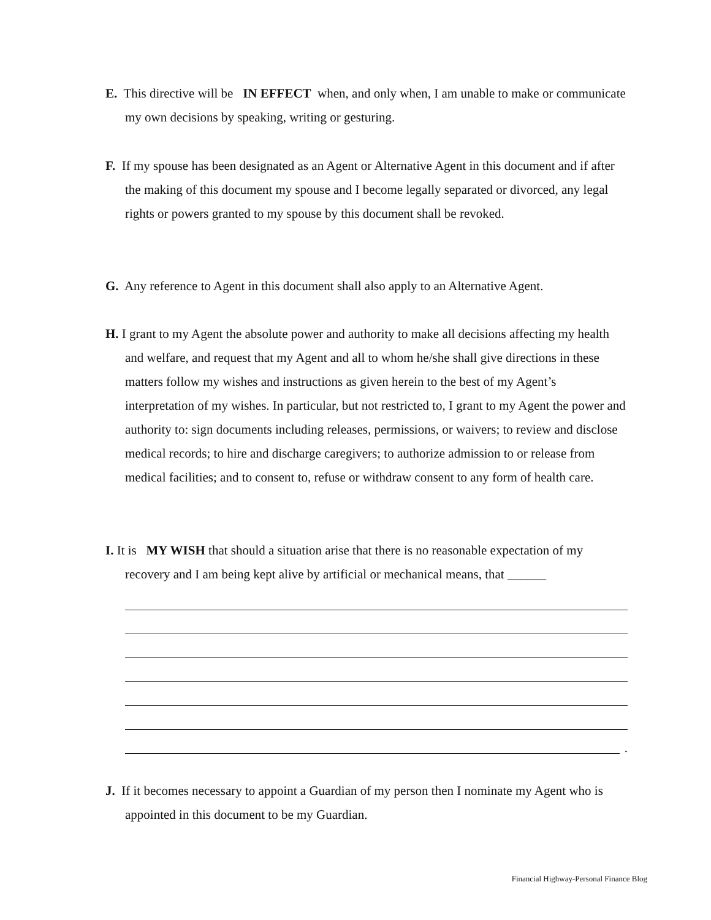E. This directive will be IN EFFECT when, and only when, I am unable to make or communicate my own decisions by speaking, writing or gesturing.
F. If my spouse has been designated as an Agent or Alternative Agent in this document and if after the making of this document my spouse and I become legally separated or divorced, any legal rights or powers granted to my spouse by this document shall be revoked.
G. Any reference to Agent in this document shall also apply to an Alternative Agent.
H. I grant to my Agent the absolute power and authority to make all decisions affecting my health and welfare, and request that my Agent and all to whom he/she shall give directions in these matters follow my wishes and instructions as given herein to the best of my Agent’s interpretation of my wishes. In particular, but not restricted to, I grant to my Agent the power and authority to: sign documents including releases, permissions, or waivers; to review and disclose medical records; to hire and discharge caregivers; to authorize admission to or release from medical facilities; and to consent to, refuse or withdraw consent to any form of health care.
I. It is MY WISH that should a situation arise that there is no reasonable expectation of my recovery and I am being kept alive by artificial or mechanical means, that ______
.
J. If it becomes necessary to appoint a Guardian of my person then I nominate my Agent who is appointed in this document to be my Guardian.
Financial Highway-Personal Finance Blog